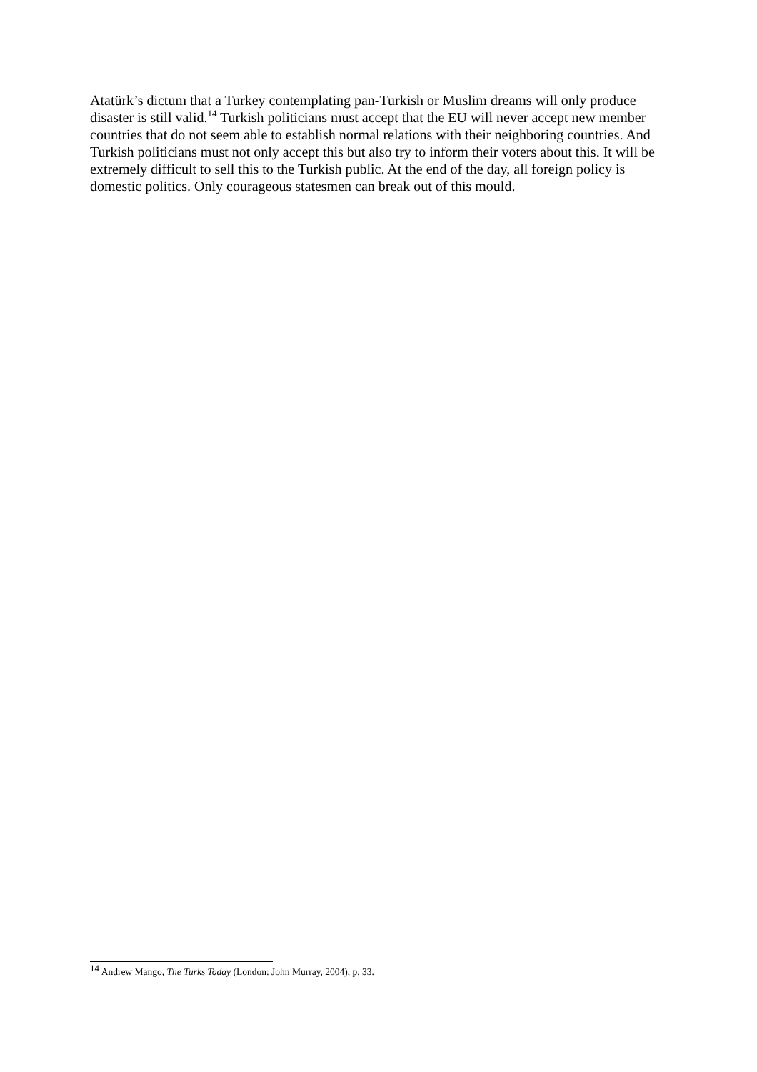Atatürk’s dictum that a Turkey contemplating pan-Turkish or Muslim dreams will only produce disaster is still valid.<sup>14</sup> Turkish politicians must accept that the EU will never accept new member countries that do not seem able to establish normal relations with their neighboring countries. And Turkish politicians must not only accept this but also try to inform their voters about this. It will be extremely difficult to sell this to the Turkish public. At the end of the day, all foreign policy is domestic politics. Only courageous statesmen can break out of this mould.
<sup>14</sup> Andrew Mango, The Turks Today (London: John Murray, 2004), p. 33.